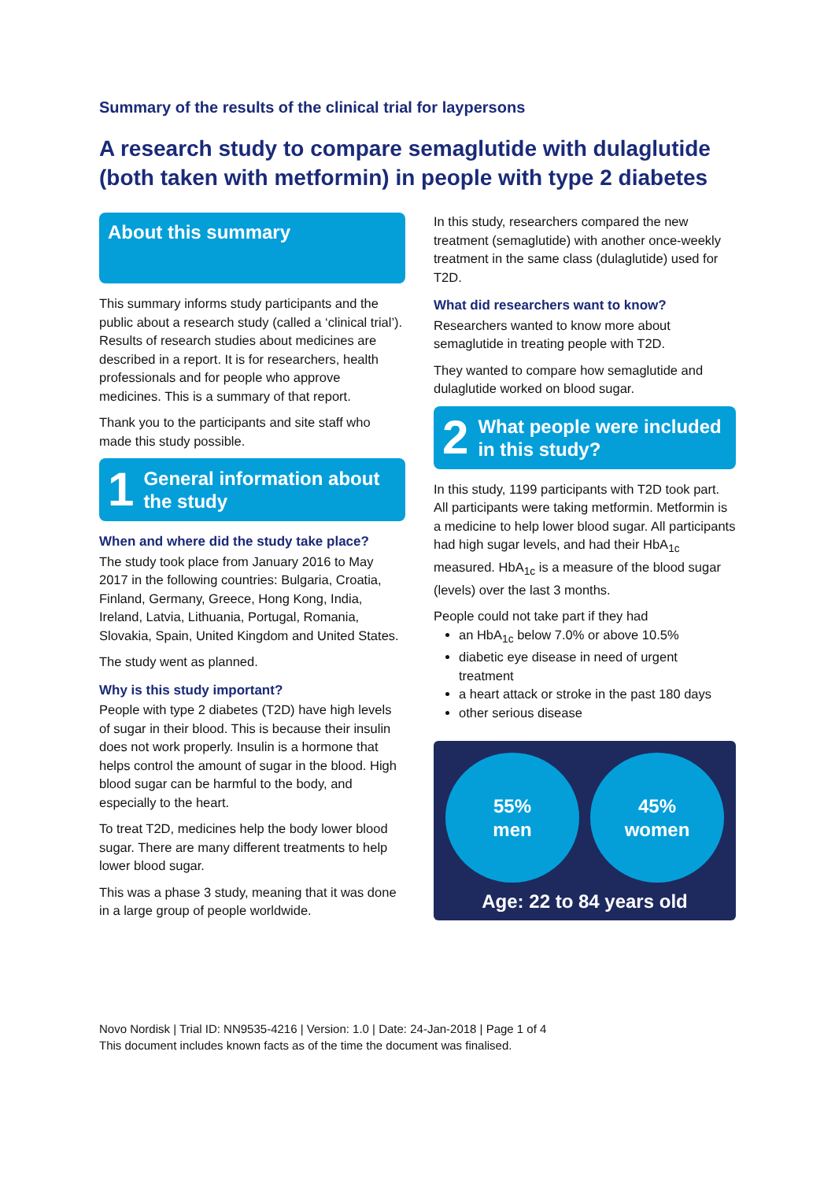Summary of the results of the clinical trial for laypersons
A research study to compare semaglutide with dulaglutide (both taken with metformin) in people with type 2 diabetes
About this summary
This summary informs study participants and the public about a research study (called a ‘clinical trial’). Results of research studies about medicines are described in a report. It is for researchers, health professionals and for people who approve medicines. This is a summary of that report.
Thank you to the participants and site staff who made this study possible.
1 General information about the study
When and where did the study take place?
The study took place from January 2016 to May 2017 in the following countries: Bulgaria, Croatia, Finland, Germany, Greece, Hong Kong, India, Ireland, Latvia, Lithuania, Portugal, Romania, Slovakia, Spain, United Kingdom and United States.
The study went as planned.
Why is this study important?
People with type 2 diabetes (T2D) have high levels of sugar in their blood. This is because their insulin does not work properly. Insulin is a hormone that helps control the amount of sugar in the blood. High blood sugar can be harmful to the body, and especially to the heart.
To treat T2D, medicines help the body lower blood sugar. There are many different treatments to help lower blood sugar.
This was a phase 3 study, meaning that it was done in a large group of people worldwide.
In this study, researchers compared the new treatment (semaglutide) with another once-weekly treatment in the same class (dulaglutide) used for T2D.
What did researchers want to know?
Researchers wanted to know more about semaglutide in treating people with T2D.
They wanted to compare how semaglutide and dulaglutide worked on blood sugar.
2 What people were included in this study?
In this study, 1199 participants with T2D took part. All participants were taking metformin. Metformin is a medicine to help lower blood sugar. All participants had high sugar levels, and had their HbA<sub>1c</sub> measured. HbA<sub>1c</sub> is a measure of the blood sugar (levels) over the last 3 months.
People could not take part if they had
an HbA<sub>1c</sub> below 7.0% or above 10.5%
diabetic eye disease in need of urgent treatment
a heart attack or stroke in the past 180 days
other serious disease
55%
men
45%
women
Age: 22 to 84 years old
Novo Nordisk | Trial ID: NN9535-4216 | Version: 1.0 | Date: 24-Jan-2018 | Page 1 of 4
This document includes known facts as of the time the document was finalised.